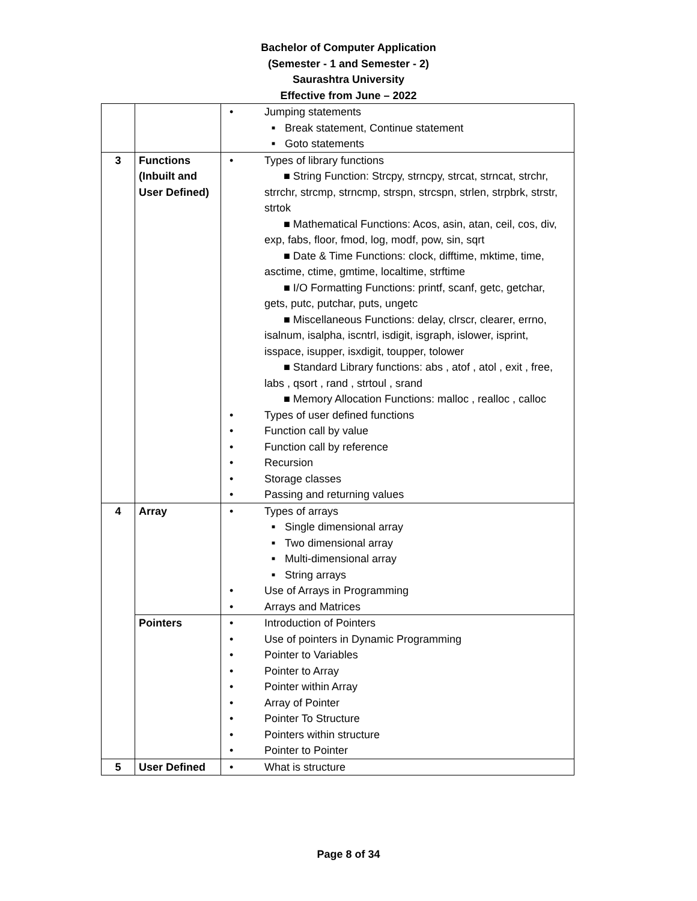Bachelor of Computer Application
(Semester - 1 and Semester - 2)
Saurashtra University
Effective from June – 2022
| | | Jumping statements Break statement, Continue statement Goto statements |
| 3 | Functions (Inbuilt and User Defined) | Types of library functions ■ String Function: Strcpy, strncpy, strcat, strncat, strchr, strrchr, strcmp, strncmp, strspn, strcspn, strlen, strpbrk, strstr, strtok ■ Mathematical Functions: Acos, asin, atan, ceil, cos, div, exp, fabs, floor, fmod, log, modf, pow, sin, sqrt ■ Date & Time Functions: clock, difftime, mktime, time, asctime, ctime, gmtime, localtime, strftime ■ I/O Formatting Functions: printf, scanf, getc, getchar, gets, putc, putchar, puts, ungetc ■ Miscellaneous Functions: delay, clrscr, clearer, errno, isalnum, isalpha, iscntrl, isdigit, isgraph, islower, isprint, isspace, isupper, isxdigit, toupper, tolower ■ Standard Library functions: abs , atof , atol , exit , free, labs , qsort , rand , strtoul , srand ■ Memory Allocation Functions: malloc , realloc , calloc Types of user defined functions Function call by value Function call by reference Recursion Storage classes Passing and returning values |
| 4 | Array | Types of arrays Single dimensional array Two dimensional array Multi-dimensional array String arrays Use of Arrays in Programming Arrays and Matrices |
| | Pointers | Introduction of Pointers Use of pointers in Dynamic Programming Pointer to Variables Pointer to Array Pointer within Array Array of Pointer Pointer To Structure Pointers within structure Pointer to Pointer |
| 5 | User Defined | What is structure |
Page 8 of 34